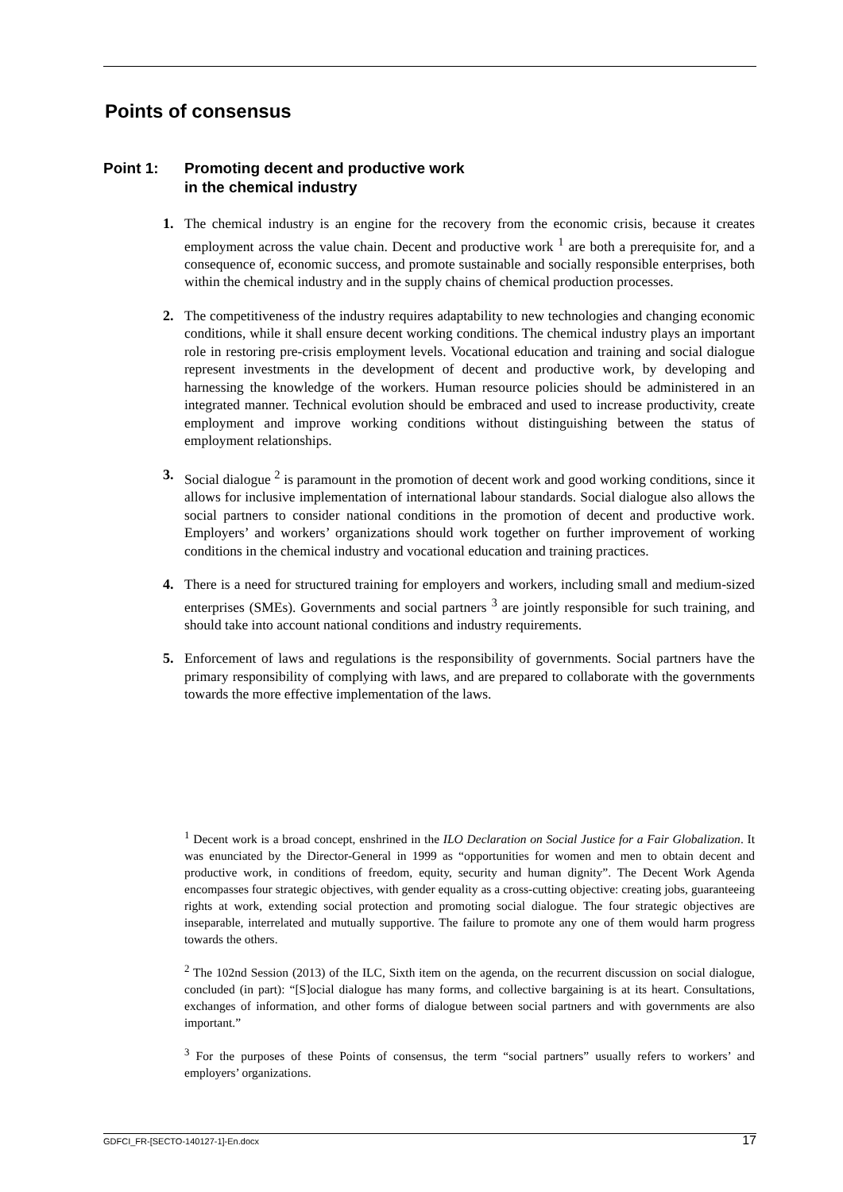Points of consensus
Point 1: Promoting decent and productive work
in the chemical industry
1. The chemical industry is an engine for the recovery from the economic crisis, because it creates employment across the value chain. Decent and productive work <sup>1</sup> are both a prerequisite for, and a consequence of, economic success, and promote sustainable and socially responsible enterprises, both within the chemical industry and in the supply chains of chemical production processes.
2. The competitiveness of the industry requires adaptability to new technologies and changing economic conditions, while it shall ensure decent working conditions. The chemical industry plays an important role in restoring pre-crisis employment levels. Vocational education and training and social dialogue represent investments in the development of decent and productive work, by developing and harnessing the knowledge of the workers. Human resource policies should be administered in an integrated manner. Technical evolution should be embraced and used to increase productivity, create employment and improve working conditions without distinguishing between the status of employment relationships.
3. Social dialogue <sup>2</sup> is paramount in the promotion of decent work and good working conditions, since it allows for inclusive implementation of international labour standards. Social dialogue also allows the social partners to consider national conditions in the promotion of decent and productive work. Employers’ and workers’ organizations should work together on further improvement of working conditions in the chemical industry and vocational education and training practices.
4. There is a need for structured training for employers and workers, including small and medium-sized enterprises (SMEs). Governments and social partners <sup>3</sup> are jointly responsible for such training, and should take into account national conditions and industry requirements.
5. Enforcement of laws and regulations is the responsibility of governments. Social partners have the primary responsibility of complying with laws, and are prepared to collaborate with the governments towards the more effective implementation of the laws.
<sup>1</sup> Decent work is a broad concept, enshrined in the ILO Declaration on Social Justice for a Fair Globalization. It was enunciated by the Director-General in 1999 as “opportunities for women and men to obtain decent and productive work, in conditions of freedom, equity, security and human dignity”. The Decent Work Agenda encompasses four strategic objectives, with gender equality as a cross-cutting objective: creating jobs, guaranteeing rights at work, extending social protection and promoting social dialogue. The four strategic objectives are inseparable, interrelated and mutually supportive. The failure to promote any one of them would harm progress towards the others.
<sup>2</sup> The 102nd Session (2013) of the ILC, Sixth item on the agenda, on the recurrent discussion on social dialogue, concluded (in part): “[S]ocial dialogue has many forms, and collective bargaining is at its heart. Consultations, exchanges of information, and other forms of dialogue between social partners and with governments are also important.”
<sup>3</sup> For the purposes of these Points of consensus, the term “social partners” usually refers to workers’ and employers’ organizations.
GDFCI_FR-[SECTO-140127-1]-En.docx 17